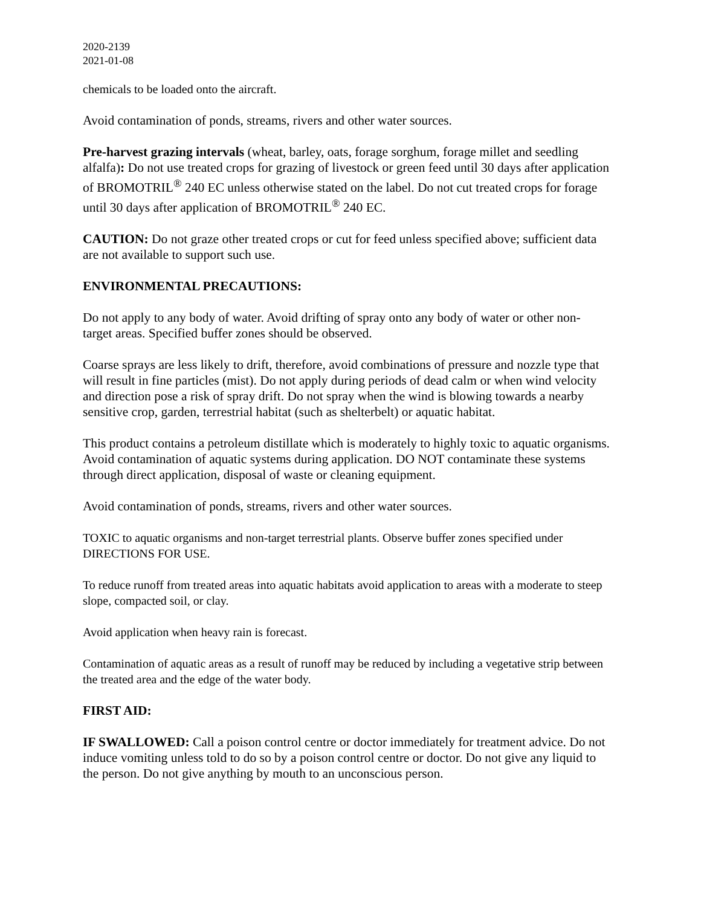2020-2139
2021-01-08
chemicals to be loaded onto the aircraft.
Avoid contamination of ponds, streams, rivers and other water sources.
Pre-harvest grazing intervals (wheat, barley, oats, forage sorghum, forage millet and seedling alfalfa): Do not use treated crops for grazing of livestock or green feed until 30 days after application of BROMOTRIL<sup>®</sup> 240 EC unless otherwise stated on the label. Do not cut treated crops for forage until 30 days after application of BROMOTRIL<sup>®</sup> 240 EC.
CAUTION: Do not graze other treated crops or cut for feed unless specified above; sufficient data are not available to support such use.
ENVIRONMENTAL PRECAUTIONS:
Do not apply to any body of water. Avoid drifting of spray onto any body of water or other non- target areas. Specified buffer zones should be observed.
Coarse sprays are less likely to drift, therefore, avoid combinations of pressure and nozzle type that will result in fine particles (mist). Do not apply during periods of dead calm or when wind velocity and direction pose a risk of spray drift. Do not spray when the wind is blowing towards a nearby sensitive crop, garden, terrestrial habitat (such as shelterbelt) or aquatic habitat.
This product contains a petroleum distillate which is moderately to highly toxic to aquatic organisms. Avoid contamination of aquatic systems during application. DO NOT contaminate these systems through direct application, disposal of waste or cleaning equipment.
Avoid contamination of ponds, streams, rivers and other water sources.
TOXIC to aquatic organisms and non-target terrestrial plants. Observe buffer zones specified under DIRECTIONS FOR USE.
To reduce runoff from treated areas into aquatic habitats avoid application to areas with a moderate to steep slope, compacted soil, or clay.
Avoid application when heavy rain is forecast.
Contamination of aquatic areas as a result of runoff may be reduced by including a vegetative strip between the treated area and the edge of the water body.
FIRST AID:
IF SWALLOWED: Call a poison control centre or doctor immediately for treatment advice. Do not induce vomiting unless told to do so by a poison control centre or doctor. Do not give any liquid to the person. Do not give anything by mouth to an unconscious person.